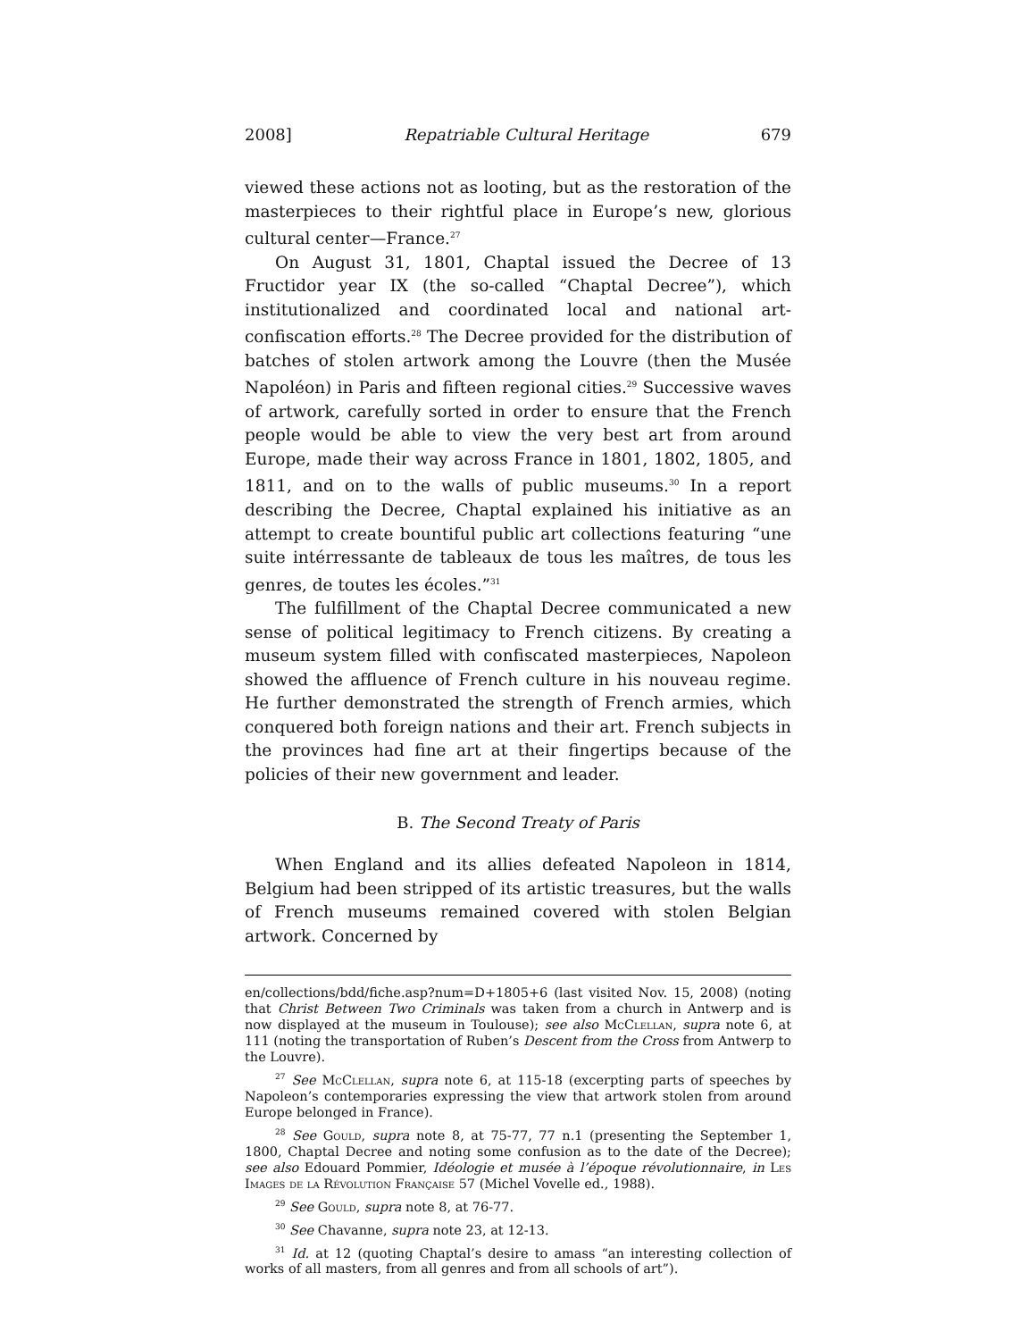2008] Repatriable Cultural Heritage 679
viewed these actions not as looting, but as the restoration of the masterpieces to their rightful place in Europe’s new, glorious cultural center—France.<sup>27</sup>
On August 31, 1801, Chaptal issued the Decree of 13 Fructidor year IX (the so-called “Chaptal Decree”), which institutionalized and coordinated local and national art-confiscation efforts.<sup>28</sup> The Decree provided for the distribution of batches of stolen artwork among the Louvre (then the Musée Napoléon) in Paris and fifteen regional cities.<sup>29</sup> Successive waves of artwork, carefully sorted in order to ensure that the French people would be able to view the very best art from around Europe, made their way across France in 1801, 1802, 1805, and 1811, and on to the walls of public museums.<sup>30</sup> In a report describing the Decree, Chaptal explained his initiative as an attempt to create bountiful public art collections featuring “une suite intérressante de tableaux de tous les maîtres, de tous les genres, de toutes les écoles.”<sup>31</sup>
The fulfillment of the Chaptal Decree communicated a new sense of political legitimacy to French citizens. By creating a museum system filled with confiscated masterpieces, Napoleon showed the affluence of French culture in his nouveau regime. He further demonstrated the strength of French armies, which conquered both foreign nations and their art. French subjects in the provinces had fine art at their fingertips because of the policies of their new government and leader.
B. The Second Treaty of Paris
When England and its allies defeated Napoleon in 1814, Belgium had been stripped of its artistic treasures, but the walls of French museums remained covered with stolen Belgian artwork. Concerned by
en/collections/bdd/fiche.asp?num=D+1805+6 (last visited Nov. 15, 2008) (noting that Christ Between Two Criminals was taken from a church in Antwerp and is now displayed at the museum in Toulouse); see also McClellan, supra note 6, at 111 (noting the transportation of Ruben’s Descent from the Cross from Antwerp to the Louvre).
<sup>27</sup> See McClellan, supra note 6, at 115-18 (excerpting parts of speeches by Napoleon’s contemporaries expressing the view that artwork stolen from around Europe belonged in France).
<sup>28</sup> See Gould, supra note 8, at 75-77, 77 n.1 (presenting the September 1, 1800, Chaptal Decree and noting some confusion as to the date of the Decree); see also Edouard Pommier, Idéologie et musée à l’époque révolutionnaire, in Les Images de la Révolution Française 57 (Michel Vovelle ed., 1988).
<sup>29</sup> See Gould, supra note 8, at 76-77.
<sup>30</sup> See Chavanne, supra note 23, at 12-13.
<sup>31</sup> Id. at 12 (quoting Chaptal’s desire to amass “an interesting collection of works of all masters, from all genres and from all schools of art”).